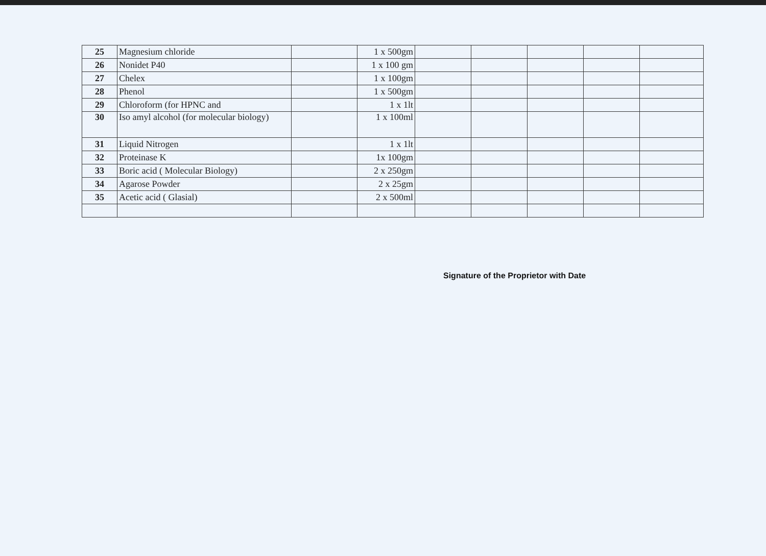| 25 | Magnesium chloride | | 1 x 500gm | | | | | |
| 26 | Nonidet P40 | | 1 x 100 gm | | | | | |
| 27 | Chelex | | 1 x 100gm | | | | | |
| 28 | Phenol | | 1 x 500gm | | | | | |
| 29 | Chloroform (for HPNC and | | 1 x 1lt | | | | | |
| 30 | Iso amyl alcohol (for molecular biology) | | 1 x 100ml | | | | | |
| 31 | Liquid Nitrogen | | 1 x 1lt | | | | | |
| 32 | Proteinase K | | 1x 100gm | | | | | |
| 33 | Boric acid ( Molecular Biology) | | 2 x 250gm | | | | | |
| 34 | Agarose Powder | | 2 x 25gm | | | | | |
| 35 | Acetic acid ( Glasial) | | 2 x 500ml | | | | | |
Signature of the Proprietor with Date